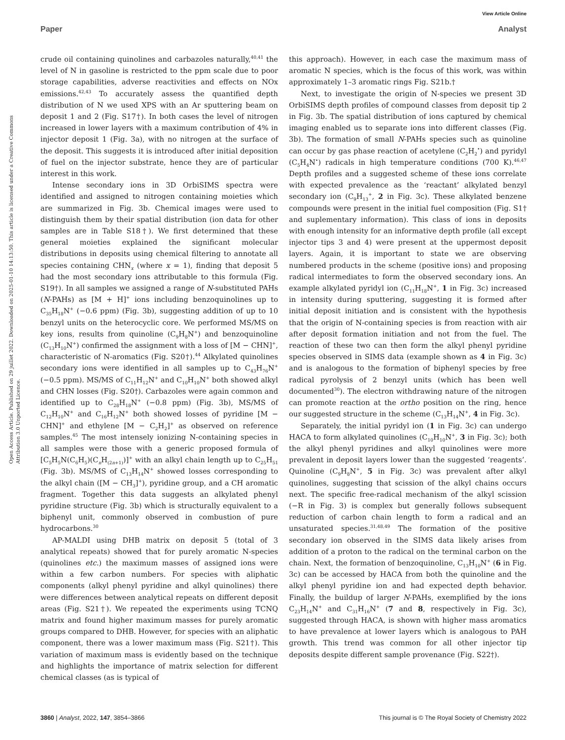View Article Online
Paper Analyst
Open Access Article. Published on 29 juillet 2022. Downloaded on 2025-01-10 14:13:50. This article is licensed under a Creative Commons Attribution 3.0 Unported Licence.
crude oil containing quinolines and carbazoles naturally,<sup>40,41</sup> the level of N in gasoline is restricted to the ppm scale due to poor storage capabilities, adverse reactivities and effects on NOx emissions.<sup>42,43</sup> To accurately assess the quantified depth distribution of N we used XPS with an Ar sputtering beam on deposit 1 and 2 (Fig. S17†). In both cases the level of nitrogen increased in lower layers with a maximum contribution of 4% in injector deposit 1 (Fig. 3a), with no nitrogen at the surface of the deposit. This suggests it is introduced after initial deposition of fuel on the injector substrate, hence they are of particular interest in this work.
Intense secondary ions in 3D OrbiSIMS spectra were identified and assigned to nitrogen containing moieties which are summarized in Fig. 3b. Chemical images were used to distinguish them by their spatial distribution (ion data for other samples are in Table S18†). We first determined that these general moieties explained the significant molecular distributions in deposits using chemical filtering to annotate all species containing CHN<sub>x</sub> (where x = 1), finding that deposit 5 had the most secondary ions attributable to this formula (Fig. S19†). In all samples we assigned a range of N-substituted PAHs (N-PAHs) as [M + H]<sup>+</sup> ions including benzoquinolines up to C<sub>35</sub>H<sub>18</sub>N<sup>+</sup> (−0.6 ppm) (Fig. 3b), suggesting addition of up to 10 benzyl units on the heterocyclic core. We performed MS/MS on key ions, results from quinoline (C<sub>9</sub>H<sub>8</sub>N<sup>+</sup>) and benzoquinoline (C<sub>13</sub>H<sub>10</sub>N<sup>+</sup>) confirmed the assignment with a loss of [M − CHN]<sup>+</sup>, characteristic of N-aromatics (Fig. S20†).<sup>44</sup> Alkylated quinolines secondary ions were identified in all samples up to C<sub>43</sub>H<sub>76</sub>N<sup>+</sup> (−0.5 ppm). MS/MS of C<sub>11</sub>H<sub>12</sub>N<sup>+</sup> and C<sub>10</sub>H<sub>10</sub>N<sup>+</sup> both showed alkyl and CHN losses (Fig. S20†). Carbazoles were again common and identified up to C<sub>28</sub>H<sub>18</sub>N<sup>+</sup> (−0.8 ppm) (Fig. 3b), MS/MS of C<sub>12</sub>H<sub>10</sub>N<sup>+</sup> and C<sub>16</sub>H<sub>12</sub>N<sup>+</sup> both showed losses of pyridine [M − CHN]<sup>+</sup> and ethylene [M − C<sub>2</sub>H<sub>2</sub>]<sup>+</sup> as observed on reference samples.<sup>45</sup> The most intensely ionizing N-containing species in all samples were those with a generic proposed formula of [C<sub>5</sub>H<sub>5</sub>N(C<sub>6</sub>H<sub>5</sub>)(C<sub>n</sub>H<sub>(2n+1)</sub>)]<sup>+</sup> with an alkyl chain length up to C<sub>25</sub>H<sub>51</sub> (Fig. 3b). MS/MS of C<sub>13</sub>H<sub>14</sub>N<sup>+</sup> showed losses corresponding to the alkyl chain ([M − CH<sub>3</sub>]<sup>+</sup>), pyridine group, and a CH aromatic fragment. Together this data suggests an alkylated phenyl pyridine structure (Fig. 3b) which is structurally equivalent to a biphenyl unit, commonly observed in combustion of pure hydrocarbons.<sup>30</sup>
AP-MALDI using DHB matrix on deposit 5 (total of 3 analytical repeats) showed that for purely aromatic N-species (quinolines etc.) the maximum masses of assigned ions were within a few carbon numbers. For species with aliphatic components (alkyl phenyl pyridine and alkyl quinolines) there were differences between analytical repeats on different deposit areas (Fig. S21†). We repeated the experiments using TCNQ matrix and found higher maximum masses for purely aromatic groups compared to DHB. However, for species with an aliphatic component, there was a lower maximum mass (Fig. S21†). This variation of maximum mass is evidently based on the technique and highlights the importance of matrix selection for different chemical classes (as is typical of
this approach). However, in each case the maximum mass of aromatic N species, which is the focus of this work, was within approximately 1–3 aromatic rings Fig. S21b.†
Next, to investigate the origin of N-species we present 3D OrbiSIMS depth profiles of compound classes from deposit tip 2 in Fig. 3b. The spatial distribution of ions captured by chemical imaging enabled us to separate ions into different classes (Fig. 3b). The formation of small N-PAHs species such as quinoline can occur by gas phase reaction of acetylene (C<sub>2</sub>H<sub>2</sub><sup>•</sup>) and pyridyl (C<sub>5</sub>H<sub>4</sub>N<sup>•</sup>) radicals in high temperature conditions (700 K).<sup>46,47</sup> Depth profiles and a suggested scheme of these ions correlate with expected prevalence as the ‘reactant’ alkylated benzyl secondary ion (C<sub>9</sub>H<sub>13</sub><sup>+</sup>, 2 in Fig. 3c). These alkylated benzene compounds were present in the initial fuel composition (Fig. S1† and suplementary information). This class of ions in deposits with enough intensity for an informative depth profile (all except injector tips 3 and 4) were present at the uppermost deposit layers. Again, it is important to state we are observing numbered products in the scheme (positive ions) and proposing radical intermediates to form the observed secondary ions. An example alkylated pyridyl ion (C<sub>11</sub>H<sub>18</sub>N<sup>+</sup>, 1 in Fig. 3c) increased in intensity during sputtering, suggesting it is formed after initial deposit initiation and is consistent with the hypothesis that the origin of N-containing species is from reaction with air after deposit formation initiation and not from the fuel. The reaction of these two can then form the alkyl phenyl pyridine species observed in SIMS data (example shown as 4 in Fig. 3c) and is analogous to the formation of biphenyl species by free radical pyrolysis of 2 benzyl units (which has been well documented<sup>30</sup>). The electron withdrawing nature of the nitrogen can promote reaction at the ortho position on the ring, hence our suggested structure in the scheme (C<sub>13</sub>H<sub>14</sub>N<sup>+</sup>, 4 in Fig. 3c).
Separately, the initial pyridyl ion (1 in Fig. 3c) can undergo HACA to form alkylated quinolines (C<sub>10</sub>H<sub>10</sub>N<sup>+</sup>, 3 in Fig. 3c); both the alkyl phenyl pyridines and alkyl quinolines were more prevalent in deposit layers lower than the suggested ‘reagents’. Quinoline (C<sub>9</sub>H<sub>8</sub>N<sup>+</sup>, 5 in Fig. 3c) was prevalent after alkyl quinolines, suggesting that scission of the alkyl chains occurs next. The specific free-radical mechanism of the alkyl scission (−R in Fig. 3) is complex but generally follows subsequent reduction of carbon chain length to form a radical and an unsaturated species.<sup>31,48,49</sup> The formation of the positive secondary ion observed in the SIMS data likely arises from addition of a proton to the radical on the terminal carbon on the chain. Next, the formation of benzoquinoline, C<sub>13</sub>H<sub>10</sub>N<sup>+</sup> (6 in Fig. 3c) can be accessed by HACA from both the quinoline and the alkyl phenyl pyridine ion and had expected depth behavior. Finally, the buildup of larger N-PAHs, exemplified by the ions C<sub>23</sub>H<sub>14</sub>N<sup>+</sup> and C<sub>31</sub>H<sub>16</sub>N<sup>+</sup> (7 and 8, respectively in Fig. 3c), suggested through HACA, is shown with higher mass aromatics to have prevalence at lower layers which is analogous to PAH growth. This trend was common for all other injector tip deposits despite different sample provenance (Fig. S22†).
3860 | Analyst, 2022, 147, 3854–3866 This journal is © The Royal Society of Chemistry 2022